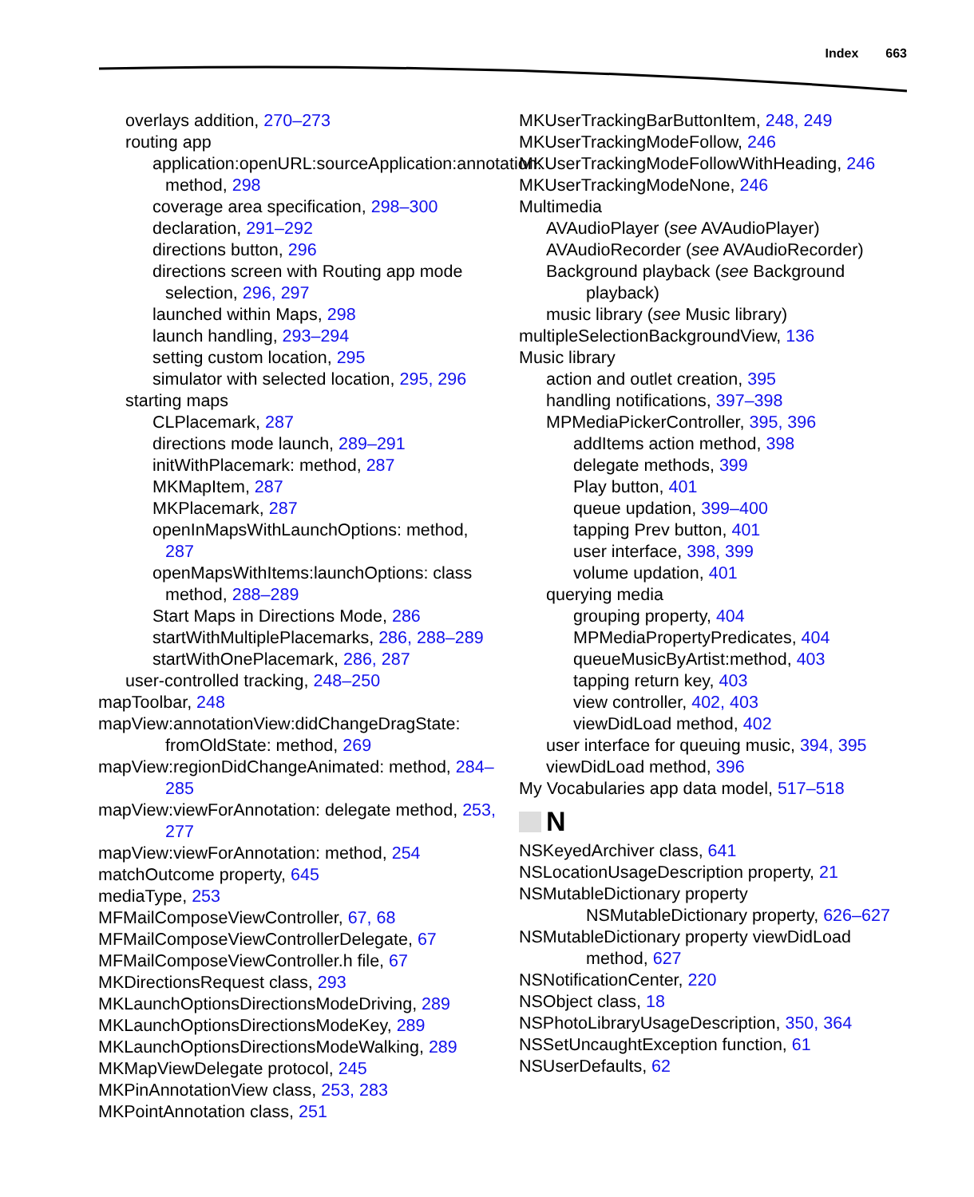Index 663
overlays addition, 270–273
routing app
application:openURL:sourceApplication:annotation: method, 298
coverage area specification, 298–300
declaration, 291–292
directions button, 296
directions screen with Routing app mode selection, 296, 297
launched within Maps, 298
launch handling, 293–294
setting custom location, 295
simulator with selected location, 295, 296
starting maps
CLPlacemark, 287
directions mode launch, 289–291
initWithPlacemark: method, 287
MKMapItem, 287
MKPlacemark, 287
openInMapsWithLaunchOptions: method, 287
openMapsWithItems:launchOptions: class method, 288–289
Start Maps in Directions Mode, 286
startWithMultiplePlacemarks, 286, 288–289
startWithOnePlacemark, 286, 287
user-controlled tracking, 248–250
mapToolbar, 248
mapView:annotationView:didChangeDragState: fromOldState: method, 269
mapView:regionDidChangeAnimated: method, 284–285
mapView:viewForAnnotation: delegate method, 253, 277
mapView:viewForAnnotation: method, 254
matchOutcome property, 645
mediaType, 253
MFMailComposeViewController, 67, 68
MFMailComposeViewControllerDelegate, 67
MFMailComposeViewController.h file, 67
MKDirectionsRequest class, 293
MKLaunchOptionsDirectionsModeDriving, 289
MKLaunchOptionsDirectionsModeKey, 289
MKLaunchOptionsDirectionsModeWalking, 289
MKMapViewDelegate protocol, 245
MKPinAnnotationView class, 253, 283
MKPointAnnotation class, 251
MKUserTrackingBarButtonItem, 248, 249
MKUserTrackingModeFollow, 246
MKUserTrackingModeFollowWithHeading, 246
MKUserTrackingModeNone, 246
Multimedia
AVAudioPlayer (see AVAudioPlayer)
AVAudioRecorder (see AVAudioRecorder)
Background playback (see Background playback)
music library (see Music library)
multipleSelectionBackgroundView, 136
Music library
action and outlet creation, 395
handling notifications, 397–398
MPMediaPickerController, 395, 396
addItems action method, 398
delegate methods, 399
Play button, 401
queue updation, 399–400
tapping Prev button, 401
user interface, 398, 399
volume updation, 401
querying media
grouping property, 404
MPMediaPropertyPredicates, 404
queueMusicByArtist:method, 403
tapping return key, 403
view controller, 402, 403
viewDidLoad method, 402
user interface for queuing music, 394, 395
viewDidLoad method, 396
My Vocabularies app data model, 517–518
N
NSKeyedArchiver class, 641
NSLocationUsageDescription property, 21
NSMutableDictionary property
NSMutableDictionary property, 626–627
NSMutableDictionary property viewDidLoad method, 627
NSNotificationCenter, 220
NSObject class, 18
NSPhotoLibraryUsageDescription, 350, 364
NSSetUncaughtException function, 61
NSUserDefaults, 62